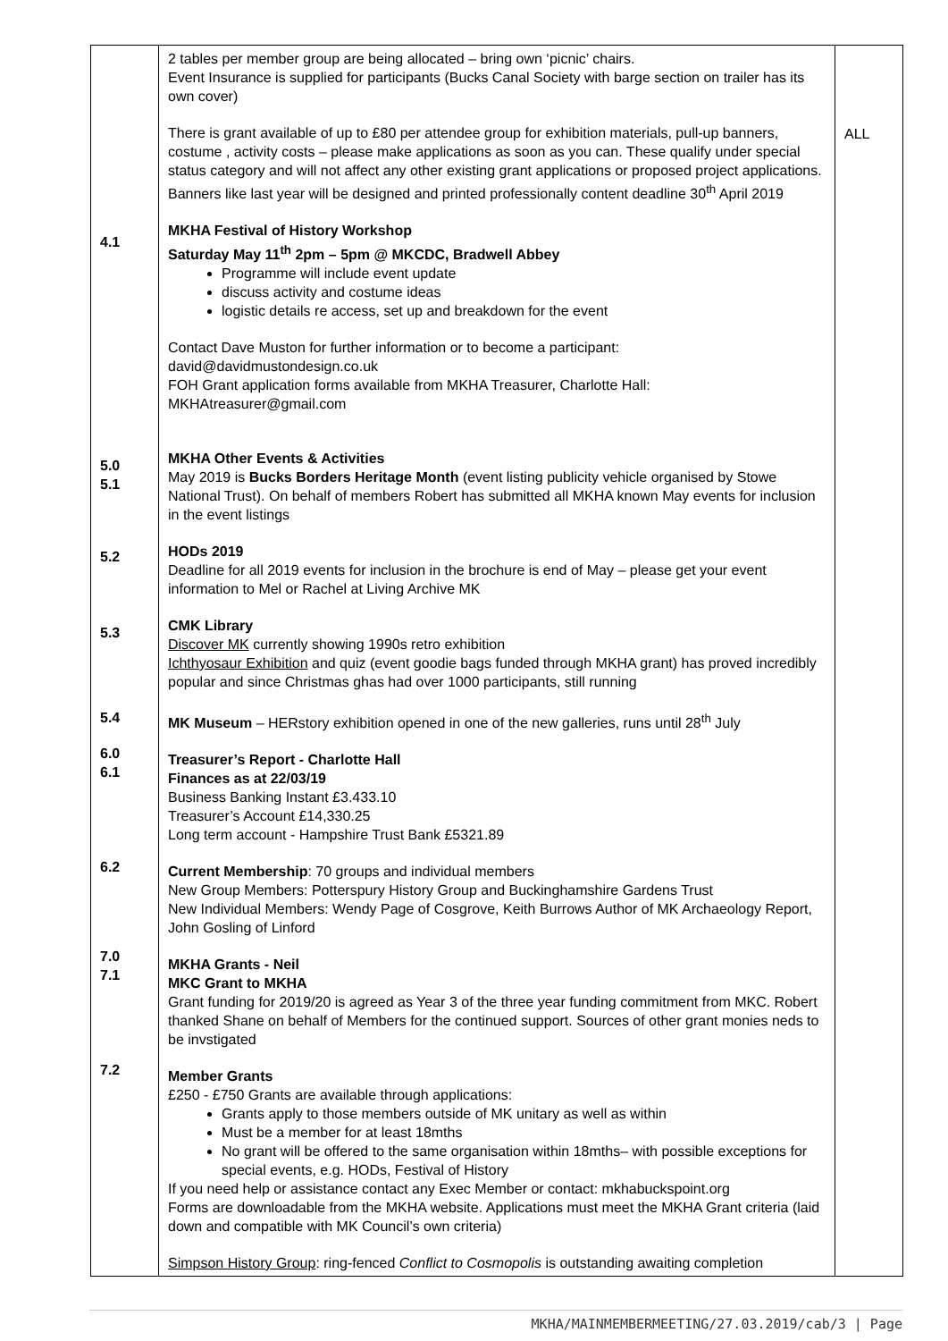| 4.1 5.0 5.1 5.2 5.3 5.4 6.0 6.1 6.2 7.0 7.1 7.2 | 2 tables per member group are being allocated – bring own ‘picnic’ chairs. Event Insurance is supplied for participants (Bucks Canal Society with barge section on trailer has its own cover) There is grant available of up to £80 per attendee group for exhibition materials, pull-up banners, costume , activity costs – please make applications as soon as you can. These qualify under special status category and will not affect any other existing grant applications or proposed project applications. Banners like last year will be designed and printed professionally content deadline 30<sup>th</sup> April 2019 MKHA Festival of History Workshop Saturday May 11<sup>th</sup> 2pm – 5pm @ MKCDC, Bradwell Abbey Programme will include event update discuss activity and costume ideas logistic details re access, set up and breakdown for the event Contact Dave Muston for further information or to become a participant: david@davidmustondesign.co.uk FOH Grant application forms available from MKHA Treasurer, Charlotte Hall: MKHAtreasurer@gmail.com MKHA Other Events & Activities May 2019 is Bucks Borders Heritage Month (event listing publicity vehicle organised by Stowe National Trust). On behalf of members Robert has submitted all MKHA known May events for inclusion in the event listings HODs 2019 Deadline for all 2019 events for inclusion in the brochure is end of May – please get your event information to Mel or Rachel at Living Archive MK CMK Library Discover MK currently showing 1990s retro exhibition Ichthyosaur Exhibition and quiz (event goodie bags funded through MKHA grant) has proved incredibly popular and since Christmas ghas had over 1000 participants, still running MK Museum – HERstory exhibition opened in one of the new galleries, runs until 28<sup>th</sup> July Treasurer’s Report - Charlotte Hall Finances as at 22/03/19 Business Banking Instant £3.433.10 Treasurer’s Account £14,330.25 Long term account - Hampshire Trust Bank £5321.89 Current Membership : 70 groups and individual members New Group Members: Potterspury History Group and Buckinghamshire Gardens Trust New Individual Members: Wendy Page of Cosgrove, Keith Burrows Author of MK Archaeology Report, John Gosling of Linford MKHA Grants - Neil MKC Grant to MKHA Grant funding for 2019/20 is agreed as Year 3 of the three year funding commitment from MKC. Robert thanked Shane on behalf of Members for the continued support. Sources of other grant monies neds to be invstigated Member Grants £250 - £750 Grants are available through applications: Grants apply to those members outside of MK unitary as well as within Must be a member for at least 18mths No grant will be offered to the same organisation within 18mths– with possible exceptions for special events, e.g. HODs, Festival of History If you need help or assistance contact any Exec Member or contact: mkhabuckspoint.org Forms are downloadable from the MKHA website. Applications must meet the MKHA Grant criteria (laid down and compatible with MK Council’s own criteria) Simpson History Group : ring-fenced Conflict to Cosmopolis is outstanding awaiting completion | ALL |
MKHA/MAINMEMBERMEETING/27.03.2019/cab/3 | Page